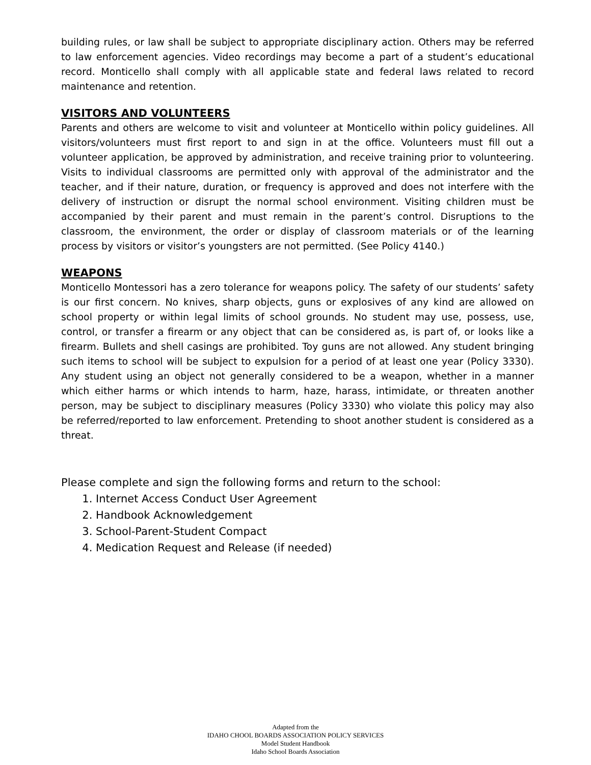building rules, or law shall be subject to appropriate disciplinary action. Others may be referred to law enforcement agencies. Video recordings may become a part of a student’s educational record. Monticello shall comply with all applicable state and federal laws related to record maintenance and retention.
VISITORS AND VOLUNTEERS
Parents and others are welcome to visit and volunteer at Monticello within policy guidelines. All visitors/volunteers must first report to and sign in at the office. Volunteers must fill out a volunteer application, be approved by administration, and receive training prior to volunteering. Visits to individual classrooms are permitted only with approval of the administrator and the teacher, and if their nature, duration, or frequency is approved and does not interfere with the delivery of instruction or disrupt the normal school environment. Visiting children must be accompanied by their parent and must remain in the parent’s control. Disruptions to the classroom, the environment, the order or display of classroom materials or of the learning process by visitors or visitor’s youngsters are not permitted. (See Policy 4140.)
WEAPONS
Monticello Montessori has a zero tolerance for weapons policy. The safety of our students’ safety is our first concern. No knives, sharp objects, guns or explosives of any kind are allowed on school property or within legal limits of school grounds. No student may use, possess, use, control, or transfer a firearm or any object that can be considered as, is part of, or looks like a firearm. Bullets and shell casings are prohibited. Toy guns are not allowed. Any student bringing such items to school will be subject to expulsion for a period of at least one year (Policy 3330). Any student using an object not generally considered to be a weapon, whether in a manner which either harms or which intends to harm, haze, harass, intimidate, or threaten another person, may be subject to disciplinary measures (Policy 3330) who violate this policy may also be referred/reported to law enforcement. Pretending to shoot another student is considered as a threat.
Please complete and sign the following forms and return to the school:
1. Internet Access Conduct User Agreement
2. Handbook Acknowledgement
3. School-Parent-Student Compact
4. Medication Request and Release (if needed)
Adapted from the
IDAHO CHOOL BOARDS ASSOCIATION POLICY SERVICES
Model Student Handbook
Idaho School Boards Association